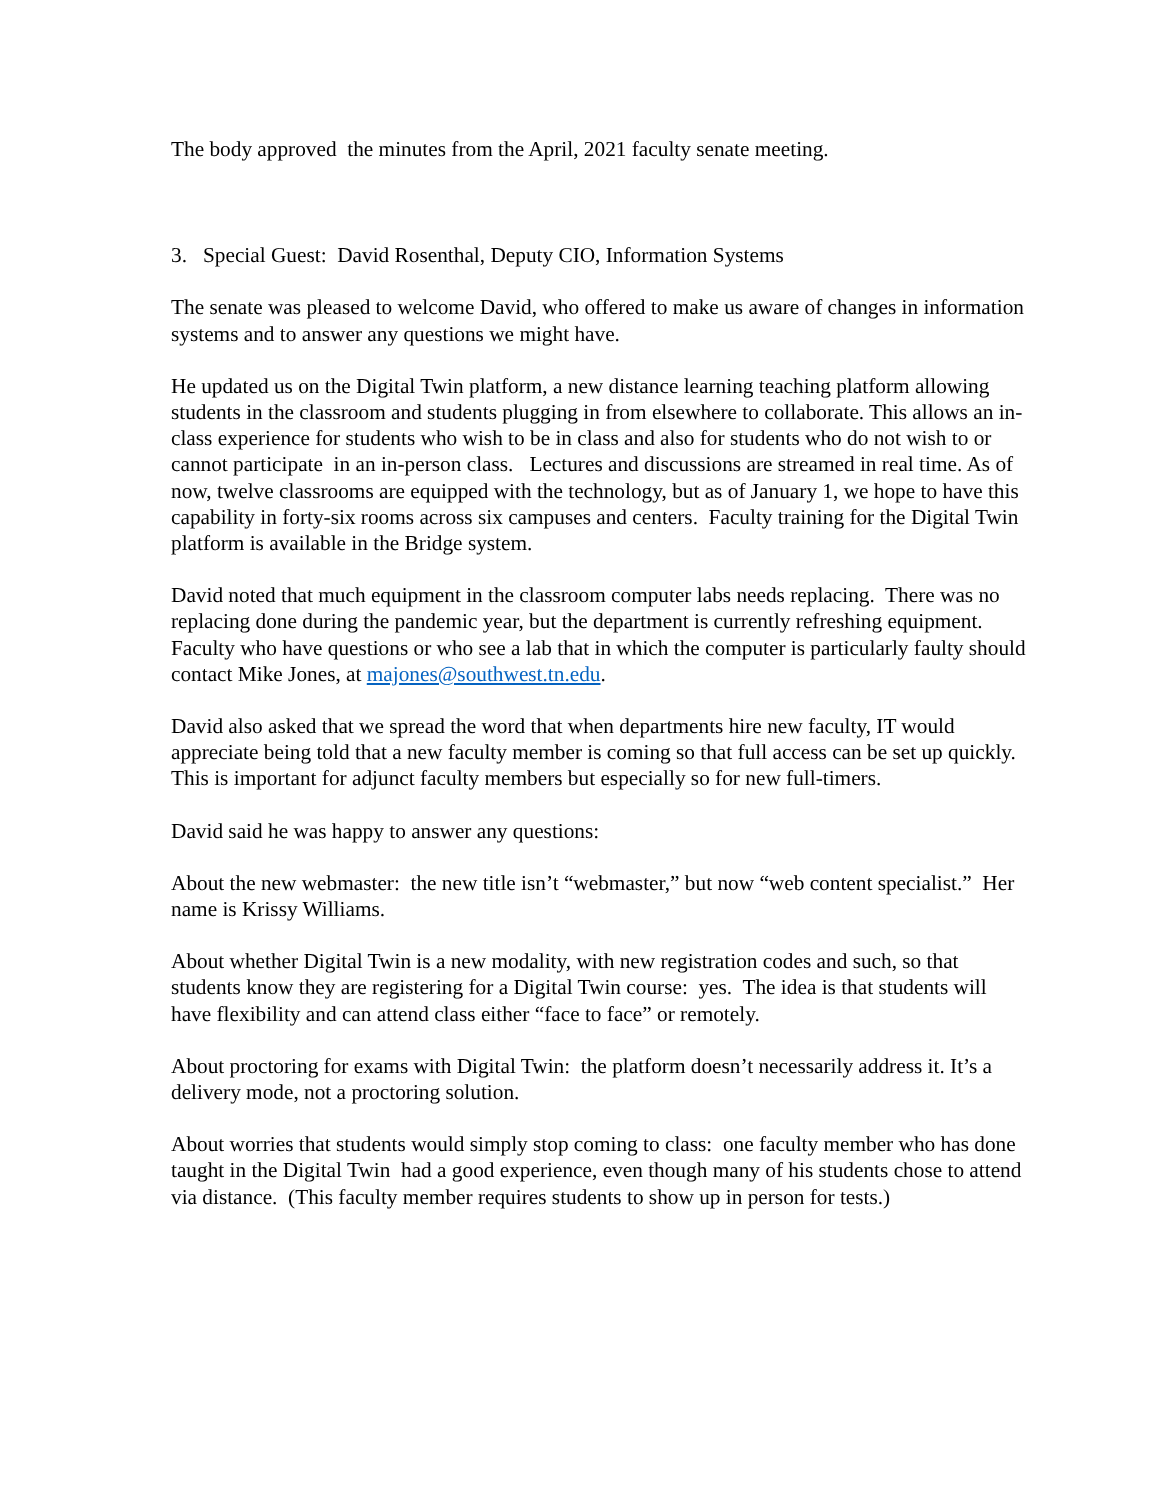The body approved the minutes from the April, 2021 faculty senate meeting.
3. Special Guest: David Rosenthal, Deputy CIO, Information Systems
The senate was pleased to welcome David, who offered to make us aware of changes in information systems and to answer any questions we might have.
He updated us on the Digital Twin platform, a new distance learning teaching platform allowing students in the classroom and students plugging in from elsewhere to collaborate. This allows an in-class experience for students who wish to be in class and also for students who do not wish to or cannot participate in an in-person class. Lectures and discussions are streamed in real time. As of now, twelve classrooms are equipped with the technology, but as of January 1, we hope to have this capability in forty-six rooms across six campuses and centers. Faculty training for the Digital Twin platform is available in the Bridge system.
David noted that much equipment in the classroom computer labs needs replacing. There was no replacing done during the pandemic year, but the department is currently refreshing equipment. Faculty who have questions or who see a lab that in which the computer is particularly faulty should contact Mike Jones, at majones@southwest.tn.edu.
David also asked that we spread the word that when departments hire new faculty, IT would appreciate being told that a new faculty member is coming so that full access can be set up quickly. This is important for adjunct faculty members but especially so for new full-timers.
David said he was happy to answer any questions:
About the new webmaster: the new title isn’t “webmaster,” but now “web content specialist.” Her name is Krissy Williams.
About whether Digital Twin is a new modality, with new registration codes and such, so that students know they are registering for a Digital Twin course: yes. The idea is that students will have flexibility and can attend class either “face to face” or remotely.
About proctoring for exams with Digital Twin: the platform doesn’t necessarily address it. It’s a delivery mode, not a proctoring solution.
About worries that students would simply stop coming to class: one faculty member who has done taught in the Digital Twin had a good experience, even though many of his students chose to attend via distance. (This faculty member requires students to show up in person for tests.)